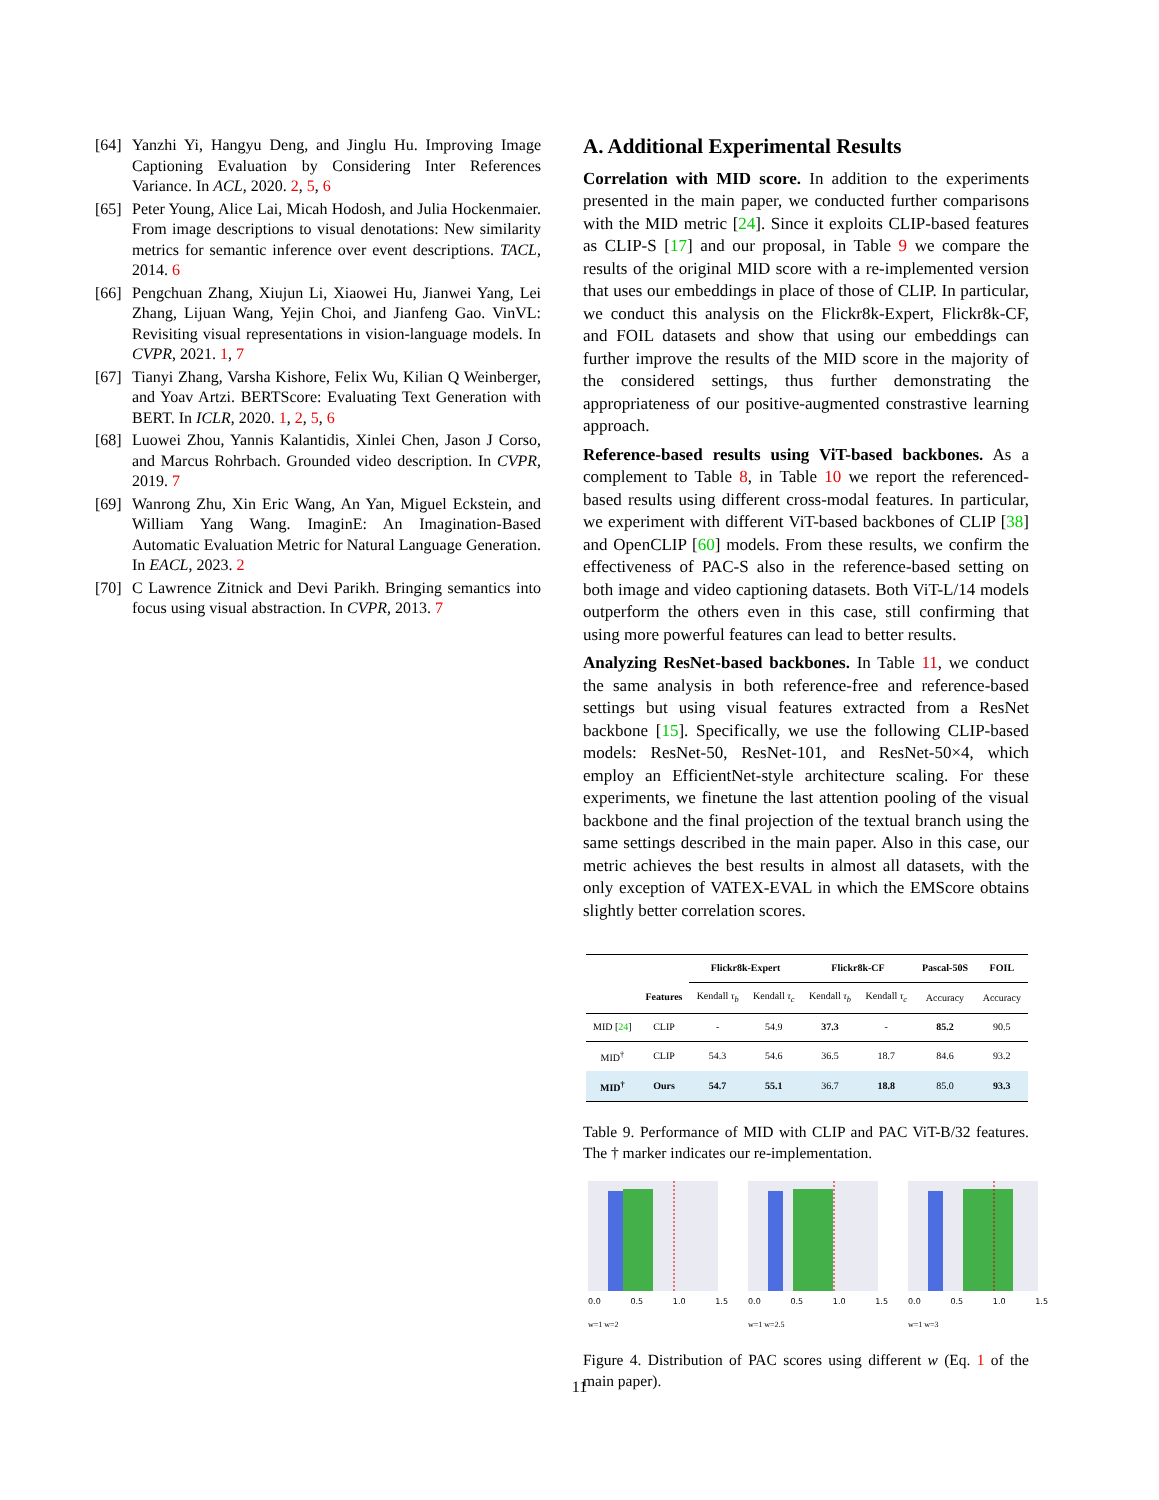[64] Yanzhi Yi, Hangyu Deng, and Jinglu Hu. Improving Image Captioning Evaluation by Considering Inter References Variance. In ACL, 2020. 2, 5, 6
[65] Peter Young, Alice Lai, Micah Hodosh, and Julia Hockenmaier. From image descriptions to visual denotations: New similarity metrics for semantic inference over event descriptions. TACL, 2014. 6
[66] Pengchuan Zhang, Xiujun Li, Xiaowei Hu, Jianwei Yang, Lei Zhang, Lijuan Wang, Yejin Choi, and Jianfeng Gao. VinVL: Revisiting visual representations in vision-language models. In CVPR, 2021. 1, 7
[67] Tianyi Zhang, Varsha Kishore, Felix Wu, Kilian Q Weinberger, and Yoav Artzi. BERTScore: Evaluating Text Generation with BERT. In ICLR, 2020. 1, 2, 5, 6
[68] Luowei Zhou, Yannis Kalantidis, Xinlei Chen, Jason J Corso, and Marcus Rohrbach. Grounded video description. In CVPR, 2019. 7
[69] Wanrong Zhu, Xin Eric Wang, An Yan, Miguel Eckstein, and William Yang Wang. ImaginE: An Imagination-Based Automatic Evaluation Metric for Natural Language Generation. In EACL, 2023. 2
[70] C Lawrence Zitnick and Devi Parikh. Bringing semantics into focus using visual abstraction. In CVPR, 2013. 7
A. Additional Experimental Results
Correlation with MID score. In addition to the experiments presented in the main paper, we conducted further comparisons with the MID metric [24]. Since it exploits CLIP-based features as CLIP-S [17] and our proposal, in Table 9 we compare the results of the original MID score with a re-implemented version that uses our embeddings in place of those of CLIP. In particular, we conduct this analysis on the Flickr8k-Expert, Flickr8k-CF, and FOIL datasets and show that using our embeddings can further improve the results of the MID score in the majority of the considered settings, thus further demonstrating the appropriateness of our positive-augmented constrastive learning approach.
Reference-based results using ViT-based backbones. As a complement to Table 8, in Table 10 we report the referenced-based results using different cross-modal features. In particular, we experiment with different ViT-based backbones of CLIP [38] and OpenCLIP [60] models. From these results, we confirm the effectiveness of PAC-S also in the reference-based setting on both image and video captioning datasets. Both ViT-L/14 models outperform the others even in this case, still confirming that using more powerful features can lead to better results.
Analyzing ResNet-based backbones. In Table 11, we conduct the same analysis in both reference-free and reference-based settings but using visual features extracted from a ResNet backbone [15]. Specifically, we use the following CLIP-based models: ResNet-50, ResNet-101, and ResNet-50×4, which employ an EfficientNet-style architecture scaling. For these experiments, we finetune the last attention pooling of the visual backbone and the final projection of the textual branch using the same settings described in the main paper. Also in this case, our metric achieves the best results in almost all datasets, with the only exception of VATEX-EVAL in which the EMScore obtains slightly better correlation scores.
| | | Flickr8k-Expert | | Flickr8k-CF | | Pascal-50S | FOIL |
| --- | --- | --- | --- | --- | --- | --- | --- |
| | Features | Kendall τ<sub>b</sub> | Kendall τ<sub>c</sub> | Kendall τ<sub>b</sub> | Kendall τ<sub>c</sub> | Accuracy | Accuracy |
| MID [ 24 ] | CLIP | - | 54.9 | 37.3 | - | 85.2 | 90.5 |
| MID<sup>†</sup> | CLIP | 54.3 | 54.6 | 36.5 | 18.7 | 84.6 | 93.2 |
| MID<sup>†</sup> | Ours | 54.7 | 55.1 | 36.7 | 18.8 | 85.0 | 93.3 |
Table 9. Performance of MID with CLIP and PAC ViT-B/32 features. The † marker indicates our re-implementation.
0.0 0.5 1.0 1.5
w=1 w=2
0.0 0.5 1.0 1.5
w=1 w=2.5
0.0 0.5 1.0 1.5
w=1 w=3
Figure 4. Distribution of PAC scores using different w (Eq. 1 of the main paper).
11